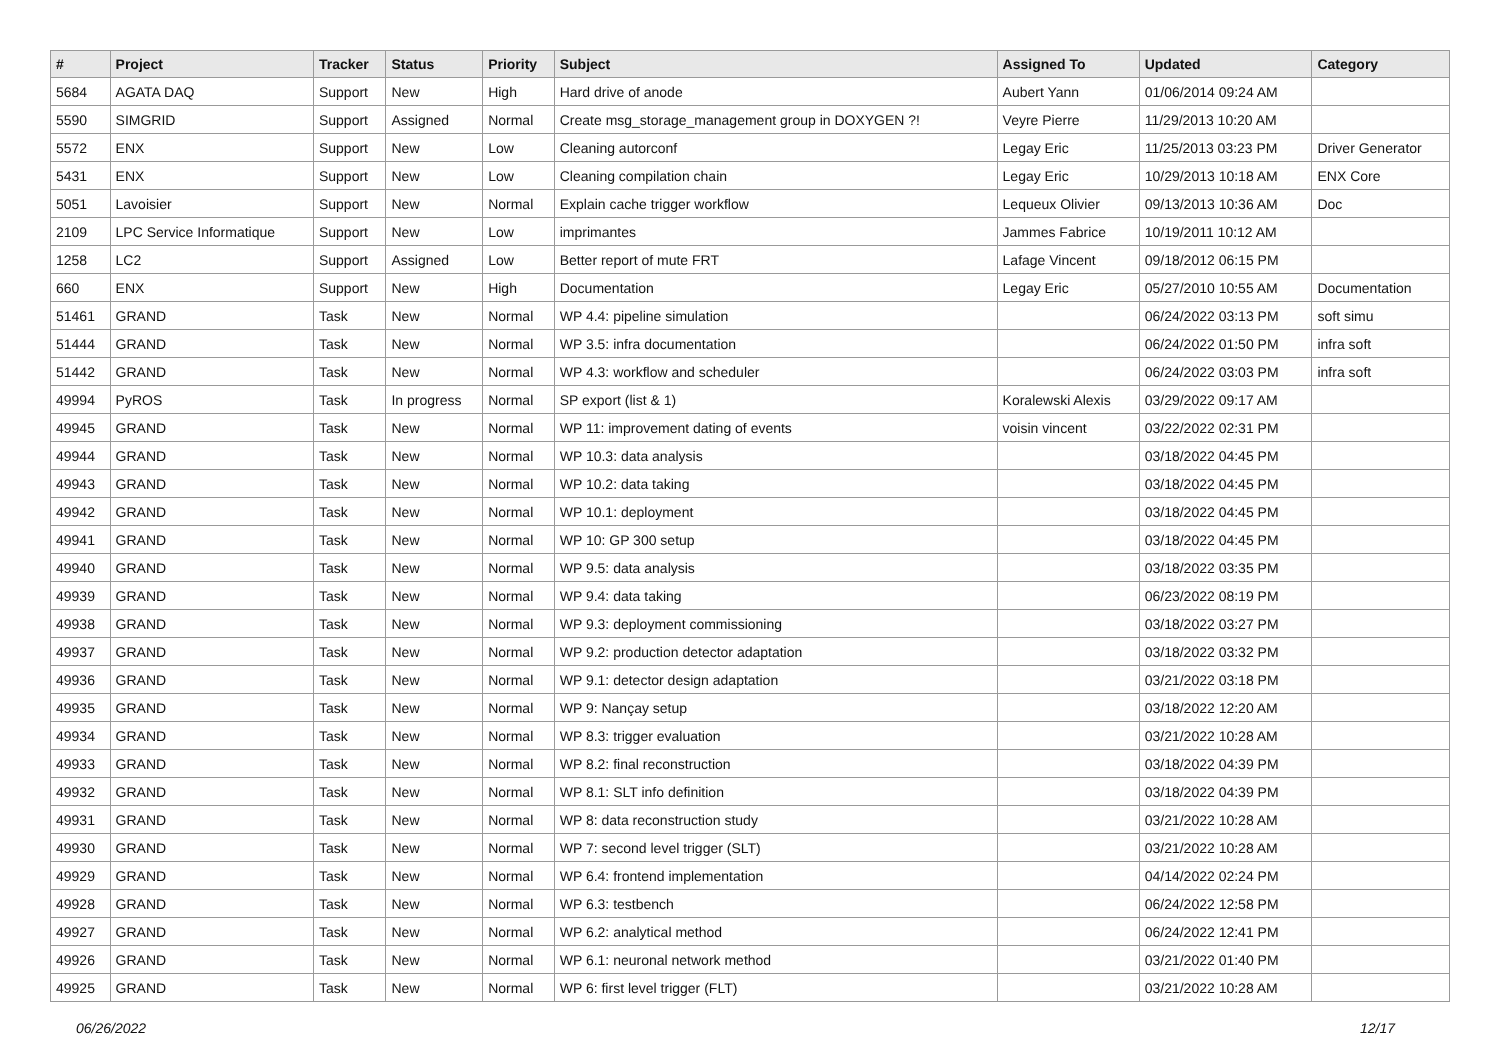| # | Project | Tracker | Status | Priority | Subject | Assigned To | Updated | Category |
| --- | --- | --- | --- | --- | --- | --- | --- | --- |
| 5684 | AGATA DAQ | Support | New | High | Hard drive of anode | Aubert Yann | 01/06/2014 09:24 AM | |
| 5590 | SIMGRID | Support | Assigned | Normal | Create msg_storage_management group in DOXYGEN ?! | Veyre Pierre | 11/29/2013 10:20 AM | |
| 5572 | ENX | Support | New | Low | Cleaning autorconf | Legay Eric | 11/25/2013 03:23 PM | Driver Generator |
| 5431 | ENX | Support | New | Low | Cleaning compilation chain | Legay Eric | 10/29/2013 10:18 AM | ENX Core |
| 5051 | Lavoisier | Support | New | Normal | Explain cache trigger workflow | Lequeux Olivier | 09/13/2013 10:36 AM | Doc |
| 2109 | LPC Service Informatique | Support | New | Low | imprimantes | Jammes Fabrice | 10/19/2011 10:12 AM | |
| 1258 | LC2 | Support | Assigned | Low | Better report of mute FRT | Lafage Vincent | 09/18/2012 06:15 PM | |
| 660 | ENX | Support | New | High | Documentation | Legay Eric | 05/27/2010 10:55 AM | Documentation |
| 51461 | GRAND | Task | New | Normal | WP 4.4: pipeline simulation | | 06/24/2022 03:13 PM | soft simu |
| 51444 | GRAND | Task | New | Normal | WP 3.5: infra documentation | | 06/24/2022 01:50 PM | infra soft |
| 51442 | GRAND | Task | New | Normal | WP 4.3: workflow and scheduler | | 06/24/2022 03:03 PM | infra soft |
| 49994 | PyROS | Task | In progress | Normal | SP export (list & 1) | Koralewski Alexis | 03/29/2022 09:17 AM | |
| 49945 | GRAND | Task | New | Normal | WP 11: improvement dating of events | voisin vincent | 03/22/2022 02:31 PM | |
| 49944 | GRAND | Task | New | Normal | WP 10.3: data analysis | | 03/18/2022 04:45 PM | |
| 49943 | GRAND | Task | New | Normal | WP 10.2: data taking | | 03/18/2022 04:45 PM | |
| 49942 | GRAND | Task | New | Normal | WP 10.1: deployment | | 03/18/2022 04:45 PM | |
| 49941 | GRAND | Task | New | Normal | WP 10: GP 300 setup | | 03/18/2022 04:45 PM | |
| 49940 | GRAND | Task | New | Normal | WP 9.5: data analysis | | 03/18/2022 03:35 PM | |
| 49939 | GRAND | Task | New | Normal | WP 9.4: data taking | | 06/23/2022 08:19 PM | |
| 49938 | GRAND | Task | New | Normal | WP 9.3: deployment commissioning | | 03/18/2022 03:27 PM | |
| 49937 | GRAND | Task | New | Normal | WP 9.2: production detector adaptation | | 03/18/2022 03:32 PM | |
| 49936 | GRAND | Task | New | Normal | WP 9.1: detector design adaptation | | 03/21/2022 03:18 PM | |
| 49935 | GRAND | Task | New | Normal | WP 9: Nançay setup | | 03/18/2022 12:20 AM | |
| 49934 | GRAND | Task | New | Normal | WP 8.3: trigger evaluation | | 03/21/2022 10:28 AM | |
| 49933 | GRAND | Task | New | Normal | WP 8.2: final reconstruction | | 03/18/2022 04:39 PM | |
| 49932 | GRAND | Task | New | Normal | WP 8.1: SLT info definition | | 03/18/2022 04:39 PM | |
| 49931 | GRAND | Task | New | Normal | WP 8: data reconstruction study | | 03/21/2022 10:28 AM | |
| 49930 | GRAND | Task | New | Normal | WP 7: second level trigger (SLT) | | 03/21/2022 10:28 AM | |
| 49929 | GRAND | Task | New | Normal | WP 6.4: frontend implementation | | 04/14/2022 02:24 PM | |
| 49928 | GRAND | Task | New | Normal | WP 6.3: testbench | | 06/24/2022 12:58 PM | |
| 49927 | GRAND | Task | New | Normal | WP 6.2: analytical method | | 06/24/2022 12:41 PM | |
| 49926 | GRAND | Task | New | Normal | WP 6.1: neuronal network method | | 03/21/2022 01:40 PM | |
| 49925 | GRAND | Task | New | Normal | WP 6: first level trigger (FLT) | | 03/21/2022 10:28 AM | |
06/26/2022 12/17